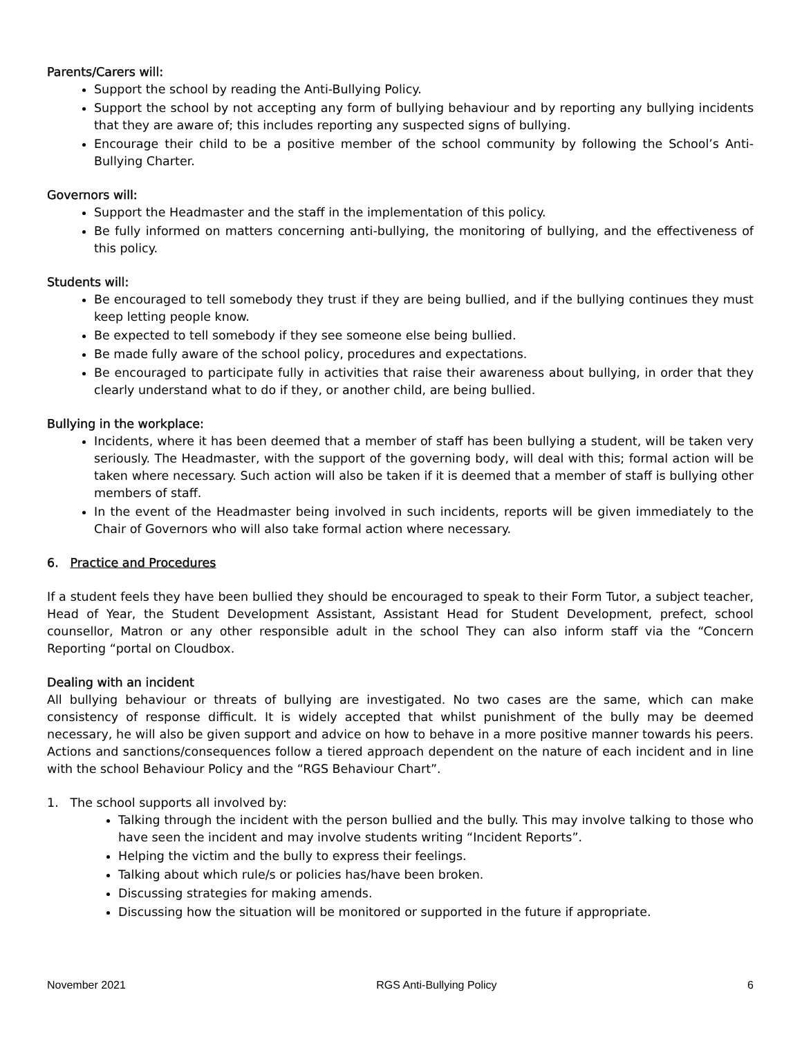Parents/Carers will:
Support the school by reading the Anti-Bullying Policy.
Support the school by not accepting any form of bullying behaviour and by reporting any bullying incidents that they are aware of; this includes reporting any suspected signs of bullying.
Encourage their child to be a positive member of the school community by following the School’s Anti-Bullying Charter.
Governors will:
Support the Headmaster and the staff in the implementation of this policy.
Be fully informed on matters concerning anti-bullying, the monitoring of bullying, and the effectiveness of this policy.
Students will:
Be encouraged to tell somebody they trust if they are being bullied, and if the bullying continues they must keep letting people know.
Be expected to tell somebody if they see someone else being bullied.
Be made fully aware of the school policy, procedures and expectations.
Be encouraged to participate fully in activities that raise their awareness about bullying, in order that they clearly understand what to do if they, or another child, are being bullied.
Bullying in the workplace:
Incidents, where it has been deemed that a member of staff has been bullying a student, will be taken very seriously. The Headmaster, with the support of the governing body, will deal with this; formal action will be taken where necessary. Such action will also be taken if it is deemed that a member of staff is bullying other members of staff.
In the event of the Headmaster being involved in such incidents, reports will be given immediately to the Chair of Governors who will also take formal action where necessary.
6. Practice and Procedures
If a student feels they have been bullied they should be encouraged to speak to their Form Tutor, a subject teacher, Head of Year, the Student Development Assistant, Assistant Head for Student Development, prefect, school counsellor, Matron or any other responsible adult in the school They can also inform staff via the “Concern Reporting “portal on Cloudbox.
Dealing with an incident
All bullying behaviour or threats of bullying are investigated. No two cases are the same, which can make consistency of response difficult. It is widely accepted that whilst punishment of the bully may be deemed necessary, he will also be given support and advice on how to behave in a more positive manner towards his peers. Actions and sanctions/consequences follow a tiered approach dependent on the nature of each incident and in line with the school Behaviour Policy and the “RGS Behaviour Chart”.
1. The school supports all involved by:
Talking through the incident with the person bullied and the bully. This may involve talking to those who have seen the incident and may involve students writing “Incident Reports”.
Helping the victim and the bully to express their feelings.
Talking about which rule/s or policies has/have been broken.
Discussing strategies for making amends.
Discussing how the situation will be monitored or supported in the future if appropriate.
November 2021 RGS Anti-Bullying Policy 6